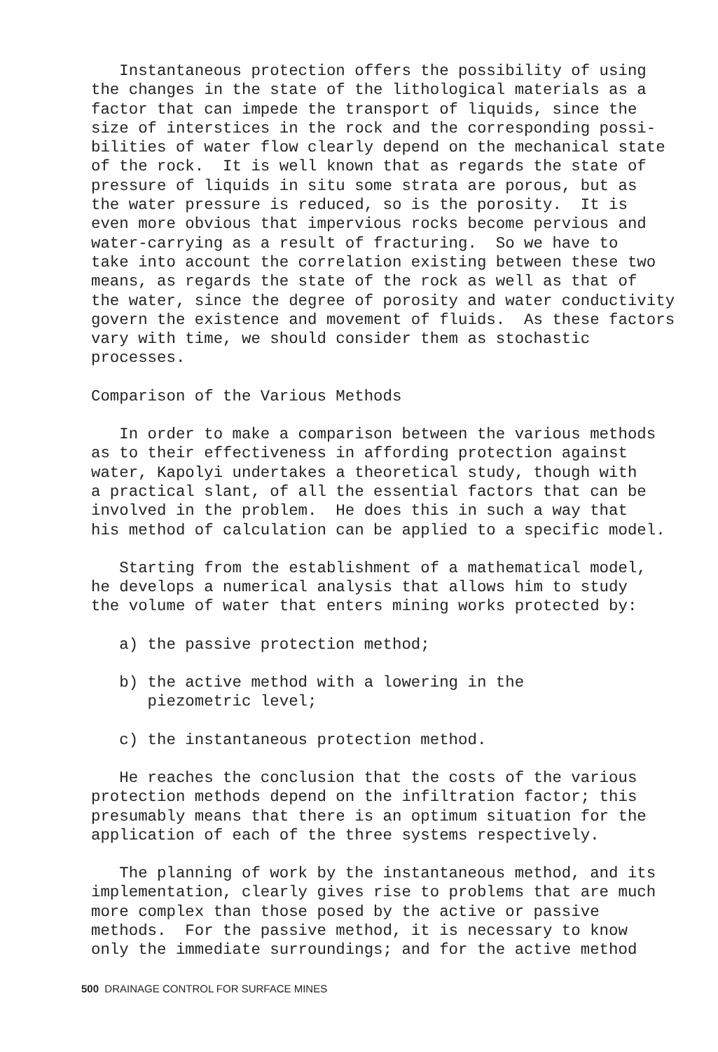Instantaneous protection offers the possibility of using the changes in the state of the lithological materials as a factor that can impede the transport of liquids, since the size of interstices in the rock and the corresponding possi- bilities of water flow clearly depend on the mechanical state of the rock. It is well known that as regards the state of pressure of liquids in situ some strata are porous, but as the water pressure is reduced, so is the porosity. It is even more obvious that impervious rocks become pervious and water-carrying as a result of fracturing. So we have to take into account the correlation existing between these two means, as regards the state of the rock as well as that of the water, since the degree of porosity and water conductivity govern the existence and movement of fluids. As these factors vary with time, we should consider them as stochastic processes.
Comparison of the Various Methods
In order to make a comparison between the various methods as to their effectiveness in affording protection against water, Kapolyi undertakes a theoretical study, though with a practical slant, of all the essential factors that can be involved in the problem. He does this in such a way that his method of calculation can be applied to a specific model.
Starting from the establishment of a mathematical model, he develops a numerical analysis that allows him to study the volume of water that enters mining works protected by:
a) the passive protection method;
b) the active method with a lowering in the piezometric level;
c) the instantaneous protection method.
He reaches the conclusion that the costs of the various protection methods depend on the infiltration factor; this presumably means that there is an optimum situation for the application of each of the three systems respectively.
The planning of work by the instantaneous method, and its implementation, clearly gives rise to problems that are much more complex than those posed by the active or passive methods. For the passive method, it is necessary to know only the immediate surroundings; and for the active method
500 DRAINAGE CONTROL FOR SURFACE MINES